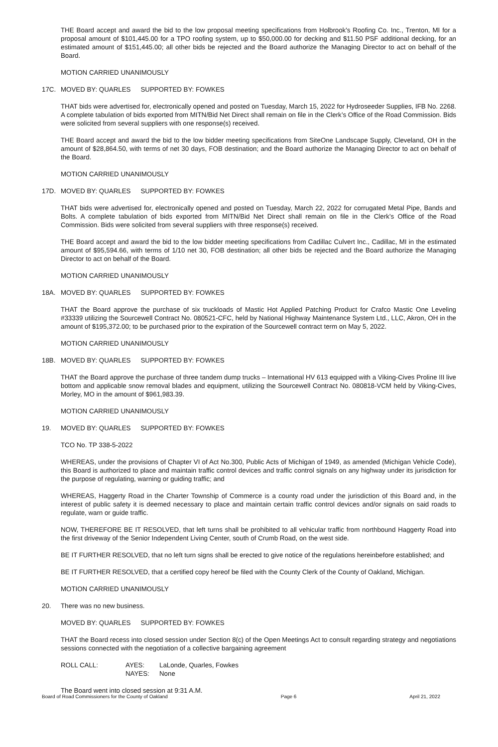THE Board accept and award the bid to the low proposal meeting specifications from Holbrook's Roofing Co. Inc., Trenton, MI for a proposal amount of $101,445.00 for a TPO roofing system, up to $50,000.00 for decking and $11.50 PSF additional decking, for an estimated amount of $151,445.00; all other bids be rejected and the Board authorize the Managing Director to act on behalf of the Board.
MOTION CARRIED UNANIMOUSLY
17C. MOVED BY: QUARLES SUPPORTED BY: FOWKES
THAT bids were advertised for, electronically opened and posted on Tuesday, March 15, 2022 for Hydroseeder Supplies, IFB No. 2268. A complete tabulation of bids exported from MITN/Bid Net Direct shall remain on file in the Clerk’s Office of the Road Commission. Bids were solicited from several suppliers with one response(s) received.
THE Board accept and award the bid to the low bidder meeting specifications from SiteOne Landscape Supply, Cleveland, OH in the amount of $28,864.50, with terms of net 30 days, FOB destination; and the Board authorize the Managing Director to act on behalf of the Board.
MOTION CARRIED UNANIMOUSLY
17D. MOVED BY: QUARLES SUPPORTED BY: FOWKES
THAT bids were advertised for, electronically opened and posted on Tuesday, March 22, 2022 for corrugated Metal Pipe, Bands and Bolts. A complete tabulation of bids exported from MITN/Bid Net Direct shall remain on file in the Clerk’s Office of the Road Commission. Bids were solicited from several suppliers with three response(s) received.
THE Board accept and award the bid to the low bidder meeting specifications from Cadillac Culvert Inc., Cadillac, MI in the estimated amount of $95,594.66, with terms of 1/10 net 30, FOB destination; all other bids be rejected and the Board authorize the Managing Director to act on behalf of the Board.
MOTION CARRIED UNANIMOUSLY
18A. MOVED BY: QUARLES SUPPORTED BY: FOWKES
THAT the Board approve the purchase of six truckloads of Mastic Hot Applied Patching Product for Crafco Mastic One Leveling #33339 utilizing the Sourcewell Contract No. 080521-CFC, held by National Highway Maintenance System Ltd., LLC, Akron, OH in the amount of $195,372.00; to be purchased prior to the expiration of the Sourcewell contract term on May 5, 2022.
MOTION CARRIED UNANIMOUSLY
18B. MOVED BY: QUARLES SUPPORTED BY: FOWKES
THAT the Board approve the purchase of three tandem dump trucks – International HV 613 equipped with a Viking-Cives Proline III live bottom and applicable snow removal blades and equipment, utilizing the Sourcewell Contract No. 080818-VCM held by Viking-Cives, Morley, MO in the amount of $961,983.39.
MOTION CARRIED UNANIMOUSLY
19. MOVED BY: QUARLES SUPPORTED BY: FOWKES
TCO No. TP 338-5-2022
WHEREAS, under the provisions of Chapter VI of Act No.300, Public Acts of Michigan of 1949, as amended (Michigan Vehicle Code), this Board is authorized to place and maintain traffic control devices and traffic control signals on any highway under its jurisdiction for the purpose of regulating, warning or guiding traffic; and
WHEREAS, Haggerty Road in the Charter Township of Commerce is a county road under the jurisdiction of this Board and, in the interest of public safety it is deemed necessary to place and maintain certain traffic control devices and/or signals on said roads to regulate, warn or guide traffic.
NOW, THEREFORE BE IT RESOLVED, that left turns shall be prohibited to all vehicular traffic from northbound Haggerty Road into the first driveway of the Senior Independent Living Center, south of Crumb Road, on the west side.
BE IT FURTHER RESOLVED, that no left turn signs shall be erected to give notice of the regulations hereinbefore established; and
BE IT FURTHER RESOLVED, that a certified copy hereof be filed with the County Clerk of the County of Oakland, Michigan.
MOTION CARRIED UNANIMOUSLY
20. There was no new business.
MOVED BY: QUARLES SUPPORTED BY: FOWKES
THAT the Board recess into closed session under Section 8(c) of the Open Meetings Act to consult regarding strategy and negotiations sessions connected with the negotiation of a collective bargaining agreement
ROLL CALL: AYES: LaLonde, Quarles, Fowkes NAYES: None
The Board went into closed session at 9:31 A.M.
Board of Road Commissioners for the County of Oakland Page 6 April 21, 2022